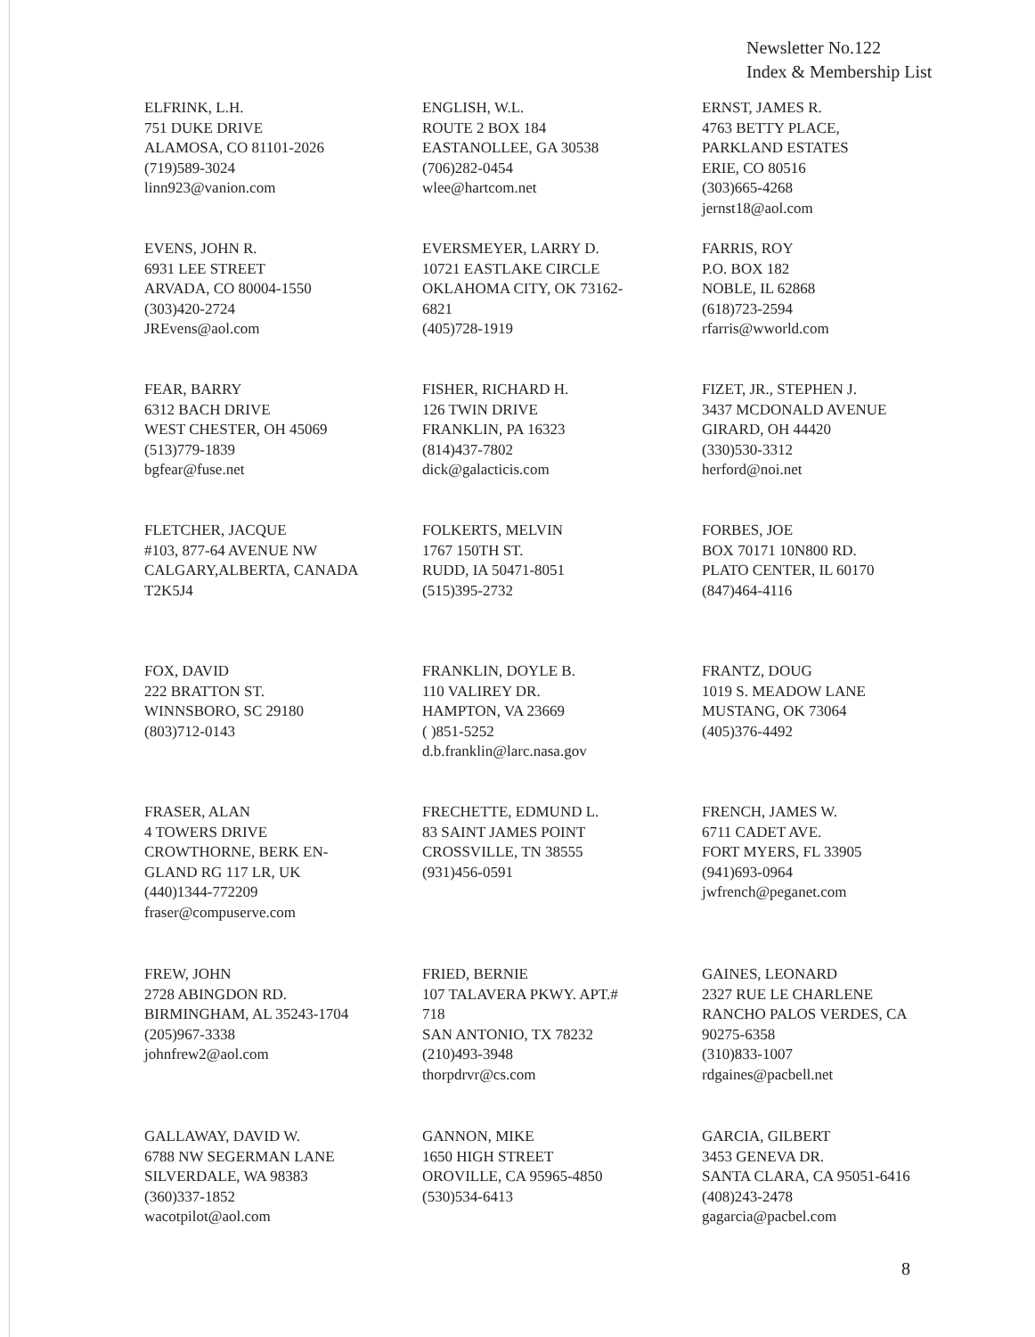Newsletter No.122
Index & Membership List
ELFRINK, L.H.
751 DUKE DRIVE
ALAMOSA, CO 81101-2026
(719)589-3024
linn923@vanion.com
ENGLISH, W.L.
ROUTE 2 BOX 184
EASTANOLLEE, GA 30538
(706)282-0454
wlee@hartcom.net
ERNST, JAMES R.
4763 BETTY PLACE,
PARKLAND ESTATES
ERIE, CO 80516
(303)665-4268
jernst18@aol.com
EVENS, JOHN R.
6931 LEE STREET
ARVADA, CO 80004-1550
(303)420-2724
JREvens@aol.com
EVERSMEYER, LARRY D.
10721 EASTLAKE CIRCLE
OKLAHOMA CITY, OK 73162-
6821
(405)728-1919
FARRIS, ROY
P.O. BOX 182
NOBLE, IL 62868
(618)723-2594
rfarris@wworld.com
FEAR, BARRY
6312 BACH DRIVE
WEST CHESTER, OH 45069
(513)779-1839
bgfear@fuse.net
FISHER, RICHARD H.
126 TWIN DRIVE
FRANKLIN, PA 16323
(814)437-7802
dick@galacticis.com
FIZET, JR., STEPHEN J.
3437 MCDONALD AVENUE
GIRARD, OH 44420
(330)530-3312
herford@noi.net
FLETCHER, JACQUE
#103, 877-64 AVENUE NW
CALGARY,ALBERTA, CANADA
T2K5J4
FOLKERTS, MELVIN
1767 150TH ST.
RUDD, IA 50471-8051
(515)395-2732
FORBES, JOE
BOX 70171 10N800 RD.
PLATO CENTER, IL 60170
(847)464-4116
FOX, DAVID
222 BRATTON ST.
WINNSBORO, SC 29180
(803)712-0143
FRANKLIN, DOYLE B.
110 VALIREY DR.
HAMPTON, VA 23669
( )851-5252
d.b.franklin@larc.nasa.gov
FRANTZ, DOUG
1019 S. MEADOW LANE
MUSTANG, OK 73064
(405)376-4492
FRASER, ALAN
4 TOWERS DRIVE
CROWTHORNE, BERK EN-
GLAND RG 117 LR, UK
(440)1344-772209
fraser@compuserve.com
FRECHETTE, EDMUND L.
83 SAINT JAMES POINT
CROSSVILLE, TN 38555
(931)456-0591
FRENCH, JAMES W.
6711 CADET AVE.
FORT MYERS, FL 33905
(941)693-0964
jwfrench@peganet.com
FREW, JOHN
2728 ABINGDON RD.
BIRMINGHAM, AL 35243-1704
(205)967-3338
johnfrew2@aol.com
FRIED, BERNIE
107 TALAVERA PKWY. APT.#
718
SAN ANTONIO, TX 78232
(210)493-3948
thorpdrvr@cs.com
GAINES, LEONARD
2327 RUE LE CHARLENE
RANCHO PALOS VERDES, CA
90275-6358
(310)833-1007
rdgaines@pacbell.net
GALLAWAY, DAVID W.
6788 NW SEGERMAN LANE
SILVERDALE, WA 98383
(360)337-1852
wacotpilot@aol.com
GANNON, MIKE
1650 HIGH STREET
OROVILLE, CA 95965-4850
(530)534-6413
GARCIA, GILBERT
3453 GENEVA DR.
SANTA CLARA, CA 95051-6416
(408)243-2478
gagarcia@pacbel.com
8